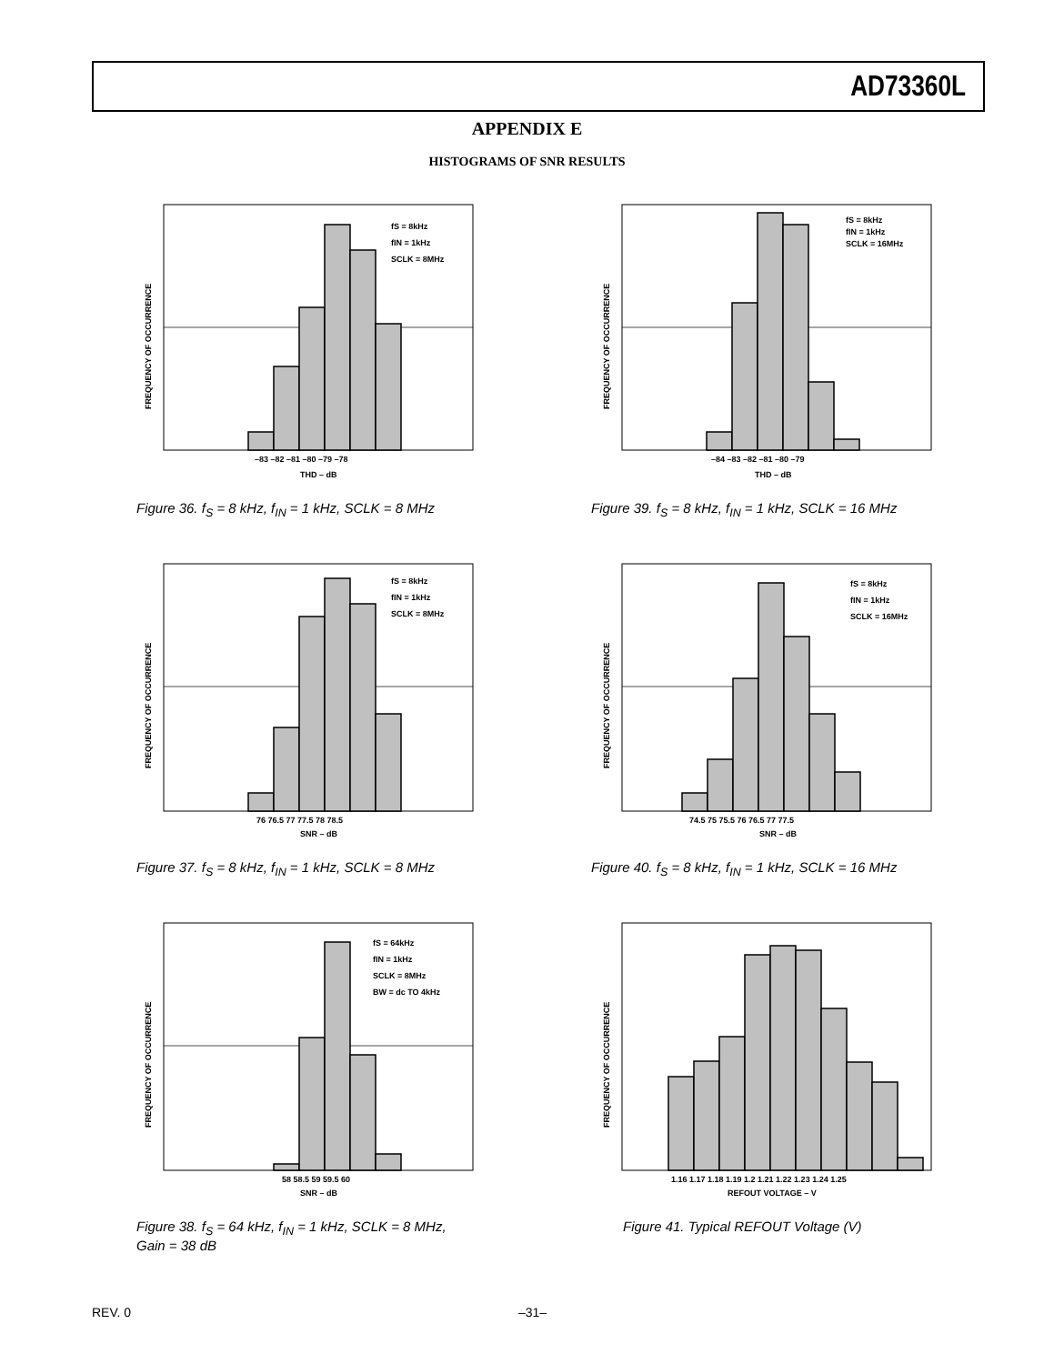AD73360L
APPENDIX E
HISTOGRAMS OF SNR RESULTS
fS = 8kHz
fIN = 1kHz
SCLK = 8MHz
–83 –82 –81 –80 –79 –78
THD – dB
FREQUENCY OF OCCURRENCE
Figure 36. f<sub>S</sub> = 8 kHz, f<sub>IN</sub> = 1 kHz, SCLK = 8 MHz
fS = 8kHz
fIN = 1kHz
SCLK = 16MHz
–84 –83 –82 –81 –80 –79
THD – dB
FREQUENCY OF OCCURRENCE
Figure 39. f<sub>S</sub> = 8 kHz, f<sub>IN</sub> = 1 kHz, SCLK = 16 MHz
fS = 8kHz
fIN = 1kHz
SCLK = 8MHz
76 76.5 77 77.5 78 78.5
SNR – dB
FREQUENCY OF OCCURRENCE
Figure 37. f<sub>S</sub> = 8 kHz, f<sub>IN</sub> = 1 kHz, SCLK = 8 MHz
fS = 8kHz
fIN = 1kHz
SCLK = 16MHz
74.5 75 75.5 76 76.5 77 77.5
SNR – dB
FREQUENCY OF OCCURRENCE
Figure 40. f<sub>S</sub> = 8 kHz, f<sub>IN</sub> = 1 kHz, SCLK = 16 MHz
fS = 64kHz
fIN = 1kHz
SCLK = 8MHz
BW = dc TO 4kHz
58 58.5 59 59.5 60
SNR – dB
FREQUENCY OF OCCURRENCE
Figure 38. f<sub>S</sub> = 64 kHz, f<sub>IN</sub> = 1 kHz, SCLK = 8 MHz,
Gain = 38 dB
1.16 1.17 1.18 1.19 1.2 1.21 1.22 1.23 1.24 1.25
REFOUT VOLTAGE – V
FREQUENCY OF OCCURRENCE
Figure 41. Typical REFOUT Voltage (V)
REV. 0 –31–